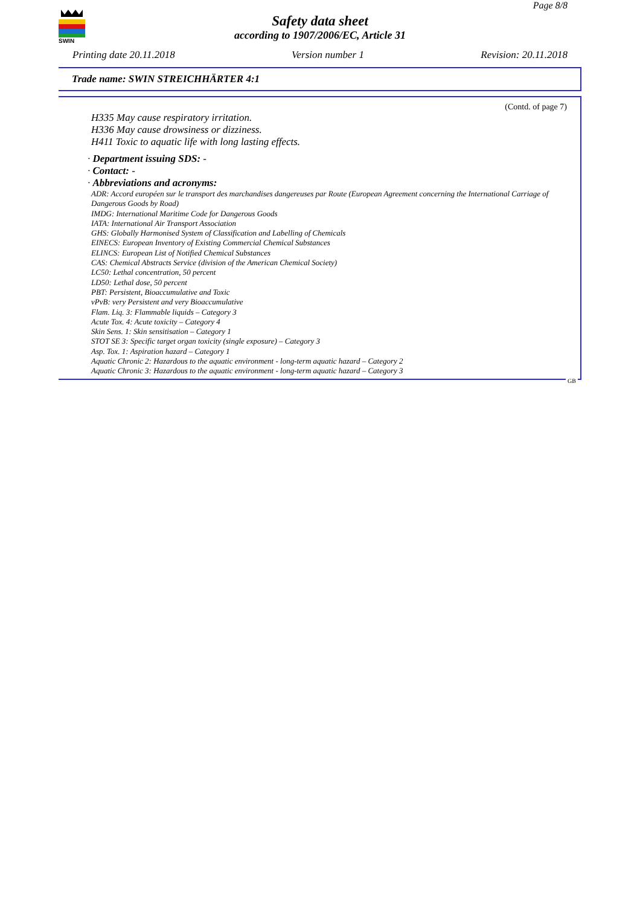SWIN
Page 8/8
Safety data sheet
according to 1907/2006/EC, Article 31
Printing date 20.11.2018 Version number 1 Revision: 20.11.2018
Trade name: SWIN STREICHHÄRTER 4:1
(Contd. of page 7)
H335 May cause respiratory irritation.
H336 May cause drowsiness or dizziness.
H411 Toxic to aquatic life with long lasting effects.
· Department issuing SDS: -
· Contact: -
· Abbreviations and acronyms:
ADR: Accord européen sur le transport des marchandises dangereuses par Route (European Agreement concerning the International Carriage of Dangerous Goods by Road)
IMDG: International Maritime Code for Dangerous Goods
IATA: International Air Transport Association
GHS: Globally Harmonised System of Classification and Labelling of Chemicals
EINECS: European Inventory of Existing Commercial Chemical Substances
ELINCS: European List of Notified Chemical Substances
CAS: Chemical Abstracts Service (division of the American Chemical Society)
LC50: Lethal concentration, 50 percent
LD50: Lethal dose, 50 percent
PBT: Persistent, Bioaccumulative and Toxic
vPvB: very Persistent and very Bioaccumulative
Flam. Liq. 3: Flammable liquids – Category 3
Acute Tox. 4: Acute toxicity – Category 4
Skin Sens. 1: Skin sensitisation – Category 1
STOT SE 3: Specific target organ toxicity (single exposure) – Category 3
Asp. Tox. 1: Aspiration hazard – Category 1
Aquatic Chronic 2: Hazardous to the aquatic environment - long-term aquatic hazard – Category 2
Aquatic Chronic 3: Hazardous to the aquatic environment - long-term aquatic hazard – Category 3
GB